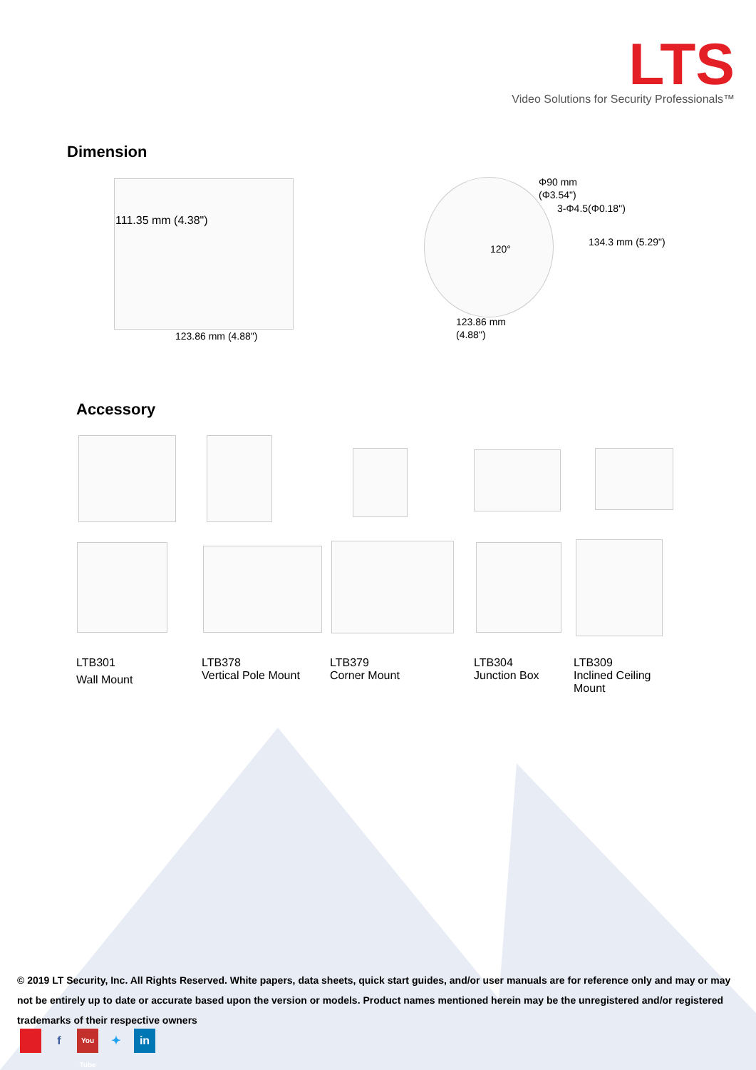LTS
Video Solutions for Security Professionals™
Dimension
111.35 mm (4.38")
123.86 mm (4.88")
Φ90 mm
(Φ3.54")
3-Φ4.5(Φ0.18")
120°
134.3 mm (5.29")
123.86 mm
(4.88")
Accessory
LTB301
Wall Mount
LTB378
Vertical Pole Mount
LTB379
Corner Mount
LTB304
Junction Box
LTB309
Inclined Ceiling
Mount
© 2019 LT Security, Inc. All Rights Reserved. White papers, data sheets, quick start guides, and/or user manuals are for reference only and may or may not be entirely up to date or accurate based upon the version or models. Product names mentioned herein may be the unregistered and/or registered trademarks of their respective owners
f You Tube ✦ in